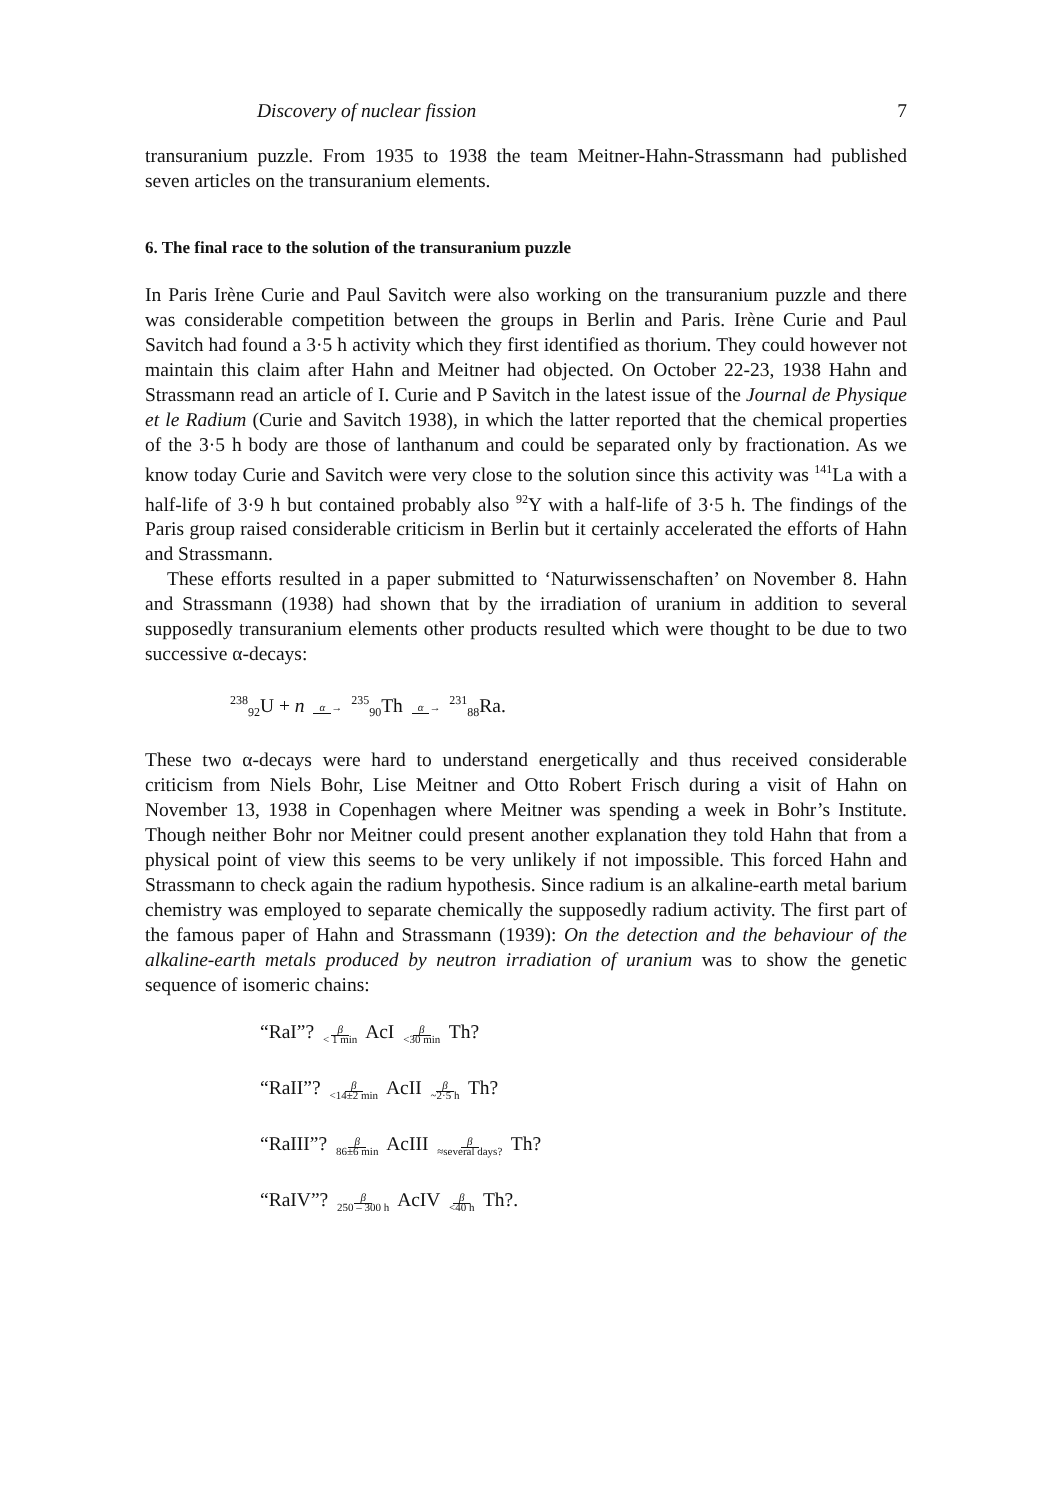Discovery of nuclear fission 7
transuranium puzzle. From 1935 to 1938 the team Meitner-Hahn-Strassmann had published seven articles on the transuranium elements.
6. The final race to the solution of the transuranium puzzle
In Paris Irène Curie and Paul Savitch were also working on the transuranium puzzle and there was considerable competition between the groups in Berlin and Paris. Irène Curie and Paul Savitch had found a 3·5 h activity which they first identified as thorium. They could however not maintain this claim after Hahn and Meitner had objected. On October 22-23, 1938 Hahn and Strassmann read an article of I. Curie and P Savitch in the latest issue of the Journal de Physique et le Radium (Curie and Savitch 1938), in which the latter reported that the chemical properties of the 3·5 h body are those of lanthanum and could be separated only by fractionation. As we know today Curie and Savitch were very close to the solution since this activity was <sup>141</sup>La with a half-life of 3·9 h but contained probably also <sup>92</sup>Y with a half-life of 3·5 h. The findings of the Paris group raised considerable criticism in Berlin but it certainly accelerated the efforts of Hahn and Strassmann.
These efforts resulted in a paper submitted to ‘Naturwissenschaften’ on November 8. Hahn and Strassmann (1938) had shown that by the irradiation of uranium in addition to several supposedly transuranium elements other products resulted which were thought to be due to two successive α-decays:
<sup>238</sup> <sub>92</sub>U + n α → <sup>235</sup><sub>90</sub>Th α → <sup>231</sup><sub>88</sub>Ra.
These two α-decays were hard to understand energetically and thus received considerable criticism from Niels Bohr, Lise Meitner and Otto Robert Frisch during a visit of Hahn on November 13, 1938 in Copenhagen where Meitner was spending a week in Bohr’s Institute. Though neither Bohr nor Meitner could present another explanation they told Hahn that from a physical point of view this seems to be very unlikely if not impossible. This forced Hahn and Strassmann to check again the radium hypothesis. Since radium is an alkaline-earth metal barium chemistry was employed to separate chemically the supposedly radium activity. The first part of the famous paper of Hahn and Strassmann (1939): On the detection and the behaviour of the alkaline-earth metals produced by neutron irradiation of uranium was to show the genetic sequence of isomeric chains:
“RaI”? β
< 1 min AcI β
<30 min Th?
“RaII”? β
<14±2 min AcII β
~2·5 h Th?
“RaIII”? β
86±6 min AcIII β
≈several days? Th?
“RaIV”? β
250 – 300 h AcIV β
<40 h Th?.